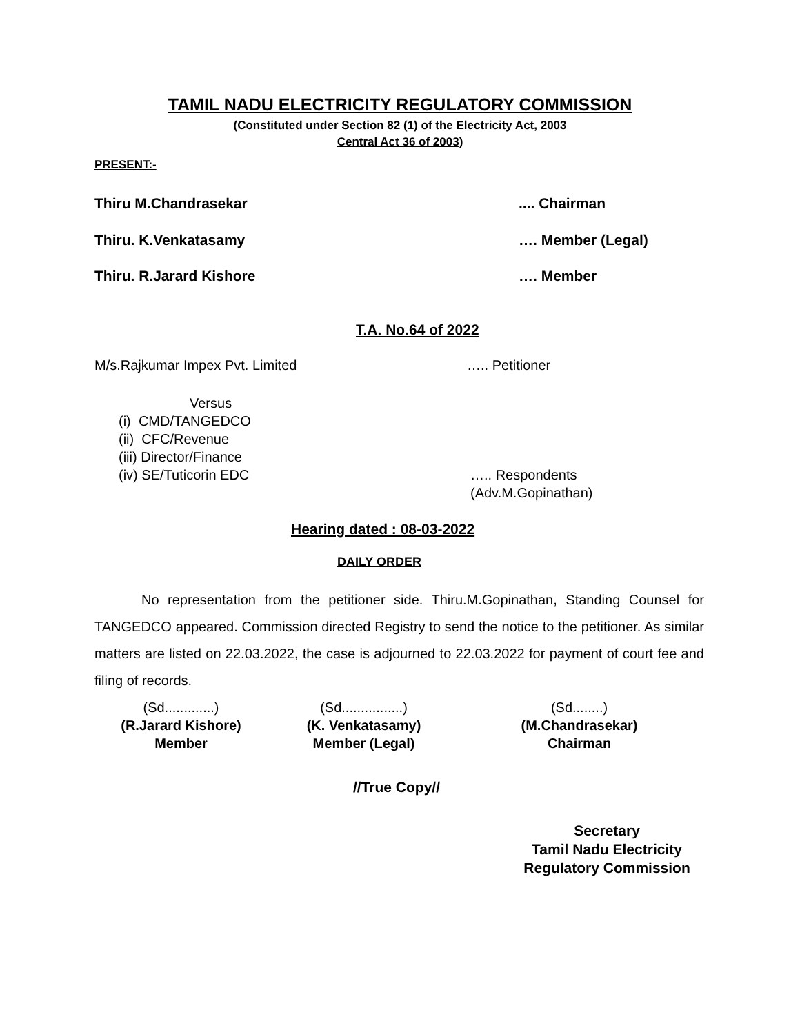TAMIL NADU ELECTRICITY REGULATORY COMMISSION
(Constituted under Section 82 (1) of the Electricity Act, 2003
Central Act 36 of 2003)
PRESENT:-
Thiru M.Chandrasekar.... Chairman
Thiru. K.Venkatasamy …. Member (Legal)
Thiru. R.Jarard Kishore …. Member
T.A. No.64 of 2022
M/s.Rajkumar Impex Pvt. Limited ….. Petitioner
Versus
(i) CMD/TANGEDCO
(ii) CFC/Revenue
(iii) Director/Finance
(iv) SE/Tuticorin EDC ….. Respondents
(Adv.M.Gopinathan)
Hearing dated : 08-03-2022
DAILY ORDER
No representation from the petitioner side. Thiru.M.Gopinathan, Standing Counsel for TANGEDCO appeared. Commission directed Registry to send the notice to the petitioner. As similar matters are listed on 22.03.2022, the case is adjourned to 22.03.2022 for payment of court fee and filing of records.
(Sd.............)
(R.Jarard Kishore)
Member
(Sd................)
(K. Venkatasamy)
Member (Legal)
(Sd........)
(M.Chandrasekar)
Chairman
//True Copy//
Secretary
Tamil Nadu Electricity
Regulatory Commission